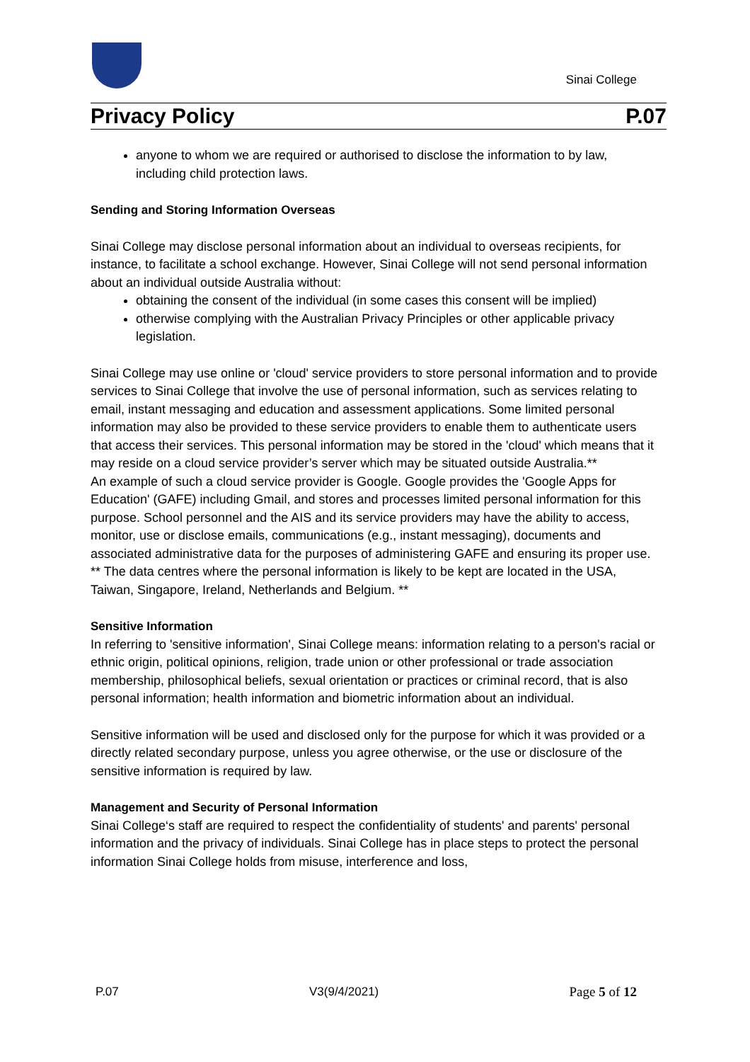Sinai College
Privacy Policy P.07
anyone to whom we are required or authorised to disclose the information to by law, including child protection laws.
Sending and Storing Information Overseas
Sinai College may disclose personal information about an individual to overseas recipients, for instance, to facilitate a school exchange. However, Sinai College will not send personal information about an individual outside Australia without:
obtaining the consent of the individual (in some cases this consent will be implied)
otherwise complying with the Australian Privacy Principles or other applicable privacy legislation.
Sinai College may use online or 'cloud' service providers to store personal information and to provide services to Sinai College that involve the use of personal information, such as services relating to email, instant messaging and education and assessment applications. Some limited personal information may also be provided to these service providers to enable them to authenticate users that access their services. This personal information may be stored in the 'cloud' which means that it may reside on a cloud service provider’s server which may be situated outside Australia.**
An example of such a cloud service provider is Google. Google provides the 'Google Apps for Education' (GAFE) including Gmail, and stores and processes limited personal information for this purpose. School personnel and the AIS and its service providers may have the ability to access, monitor, use or disclose emails, communications (e.g., instant messaging), documents and associated administrative data for the purposes of administering GAFE and ensuring its proper use. ** The data centres where the personal information is likely to be kept are located in the USA, Taiwan, Singapore, Ireland, Netherlands and Belgium. **
Sensitive Information
In referring to 'sensitive information', Sinai College means: information relating to a person's racial or ethnic origin, political opinions, religion, trade union or other professional or trade association membership, philosophical beliefs, sexual orientation or practices or criminal record, that is also personal information; health information and biometric information about an individual.
Sensitive information will be used and disclosed only for the purpose for which it was provided or a directly related secondary purpose, unless you agree otherwise, or the use or disclosure of the sensitive information is required by law.
Management and Security of Personal Information
Sinai College‘s staff are required to respect the confidentiality of students' and parents' personal information and the privacy of individuals. Sinai College has in place steps to protect the personal information Sinai College holds from misuse, interference and loss,
P.07 V3(9/4/2021) Page 5 of 12